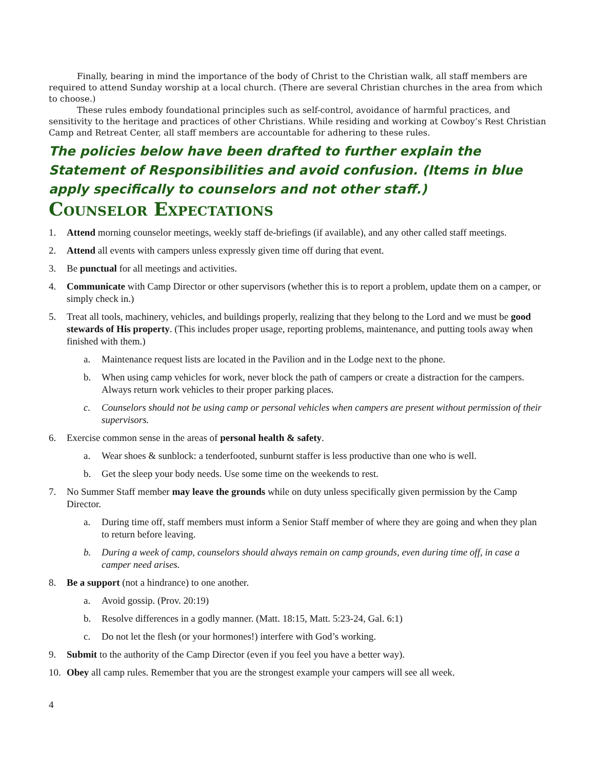Finally, bearing in mind the importance of the body of Christ to the Christian walk, all staff members are required to attend Sunday worship at a local church. (There are several Christian churches in the area from which to choose.)
These rules embody foundational principles such as self-control, avoidance of harmful practices, and sensitivity to the heritage and practices of other Christians. While residing and working at Cowboy’s Rest Christian Camp and Retreat Center, all staff members are accountable for adhering to these rules.
The policies below have been drafted to further explain the Statement of Responsibilities and avoid confusion. (Items in blue apply specifically to counselors and not other staff.)
Counselor Expectations
1. Attend morning counselor meetings, weekly staff de-briefings (if available), and any other called staff meetings.
2. Attend all events with campers unless expressly given time off during that event.
3. Be punctual for all meetings and activities.
4. Communicate with Camp Director or other supervisors (whether this is to report a problem, update them on a camper, or simply check in.)
5. Treat all tools, machinery, vehicles, and buildings properly, realizing that they belong to the Lord and we must be good stewards of His property. (This includes proper usage, reporting problems, maintenance, and putting tools away when finished with them.)
a. Maintenance request lists are located in the Pavilion and in the Lodge next to the phone.
b. When using camp vehicles for work, never block the path of campers or create a distraction for the campers. Always return work vehicles to their proper parking places.
c. Counselors should not be using camp or personal vehicles when campers are present without permission of their supervisors.
6. Exercise common sense in the areas of personal health & safety.
a. Wear shoes & sunblock: a tenderfooted, sunburnt staffer is less productive than one who is well.
b. Get the sleep your body needs. Use some time on the weekends to rest.
7. No Summer Staff member may leave the grounds while on duty unless specifically given permission by the Camp Director.
a. During time off, staff members must inform a Senior Staff member of where they are going and when they plan to return before leaving.
b. During a week of camp, counselors should always remain on camp grounds, even during time off, in case a camper need arises.
8. Be a support (not a hindrance) to one another.
a. Avoid gossip. (Prov. 20:19)
b. Resolve differences in a godly manner. (Matt. 18:15, Matt. 5:23-24, Gal. 6:1)
c. Do not let the flesh (or your hormones!) interfere with God’s working.
9. Submit to the authority of the Camp Director (even if you feel you have a better way).
10. Obey all camp rules. Remember that you are the strongest example your campers will see all week.
4